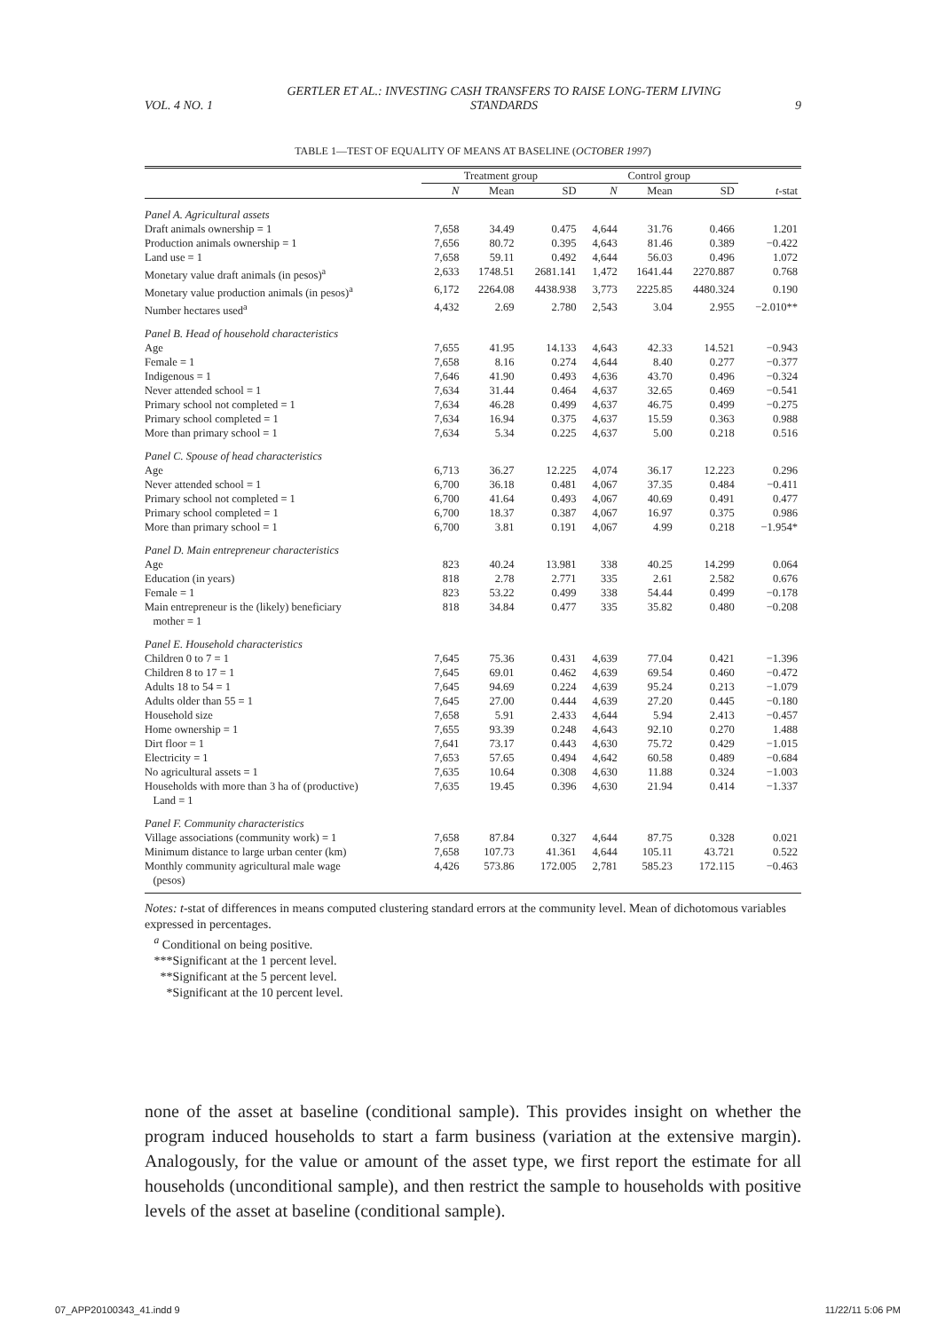VOL. 4 NO. 1 GERTLER ET AL.: INVESTING CASH TRANSFERS TO RAISE LONG-TERM LIVING
STANDARDS 9
TABLE 1—TEST OF EQUALITY OF MEANS AT BASELINE (OCTOBER 1997)
| | Treatment group | | | Control group | | | |
| --- | --- | --- | --- | --- | --- | --- | --- |
| | N | Mean | SD | N | Mean | SD | t -stat |
| Panel A. Agricultural assets | | | | | | | |
| Draft animals ownership = 1 | 7,658 | 34.49 | 0.475 | 4,644 | 31.76 | 0.466 | 1.201 |
| Production animals ownership = 1 | 7,656 | 80.72 | 0.395 | 4,643 | 81.46 | 0.389 | −0.422 |
| Land use = 1 | 7,658 | 59.11 | 0.492 | 4,644 | 56.03 | 0.496 | 1.072 |
| Monetary value draft animals (in pesos)<sup>a</sup> | 2,633 | 1748.51 | 2681.141 | 1,472 | 1641.44 | 2270.887 | 0.768 |
| Monetary value production animals (in pesos)<sup>a</sup> | 6,172 | 2264.08 | 4438.938 | 3,773 | 2225.85 | 4480.324 | 0.190 |
| Number hectares used<sup>a</sup> | 4,432 | 2.69 | 2.780 | 2,543 | 3.04 | 2.955 | −2.010** |
| Panel B. Head of household characteristics | | | | | | | |
| Age | 7,655 | 41.95 | 14.133 | 4,643 | 42.33 | 14.521 | −0.943 |
| Female = 1 | 7,658 | 8.16 | 0.274 | 4,644 | 8.40 | 0.277 | −0.377 |
| Indigenous = 1 | 7,646 | 41.90 | 0.493 | 4,636 | 43.70 | 0.496 | −0.324 |
| Never attended school = 1 | 7,634 | 31.44 | 0.464 | 4,637 | 32.65 | 0.469 | −0.541 |
| Primary school not completed = 1 | 7,634 | 46.28 | 0.499 | 4,637 | 46.75 | 0.499 | −0.275 |
| Primary school completed = 1 | 7,634 | 16.94 | 0.375 | 4,637 | 15.59 | 0.363 | 0.988 |
| More than primary school = 1 | 7,634 | 5.34 | 0.225 | 4,637 | 5.00 | 0.218 | 0.516 |
| Panel C. Spouse of head characteristics | | | | | | | |
| Age | 6,713 | 36.27 | 12.225 | 4,074 | 36.17 | 12.223 | 0.296 |
| Never attended school = 1 | 6,700 | 36.18 | 0.481 | 4,067 | 37.35 | 0.484 | −0.411 |
| Primary school not completed = 1 | 6,700 | 41.64 | 0.493 | 4,067 | 40.69 | 0.491 | 0.477 |
| Primary school completed = 1 | 6,700 | 18.37 | 0.387 | 4,067 | 16.97 | 0.375 | 0.986 |
| More than primary school = 1 | 6,700 | 3.81 | 0.191 | 4,067 | 4.99 | 0.218 | −1.954* |
| Panel D. Main entrepreneur characteristics | | | | | | | |
| Age | 823 | 40.24 | 13.981 | 338 | 40.25 | 14.299 | 0.064 |
| Education (in years) | 818 | 2.78 | 2.771 | 335 | 2.61 | 2.582 | 0.676 |
| Female = 1 | 823 | 53.22 | 0.499 | 338 | 54.44 | 0.499 | −0.178 |
| Main entrepreneur is the (likely) beneficiary mother = 1 | 818 | 34.84 | 0.477 | 335 | 35.82 | 0.480 | −0.208 |
| Panel E. Household characteristics | | | | | | | |
| Children 0 to 7 = 1 | 7,645 | 75.36 | 0.431 | 4,639 | 77.04 | 0.421 | −1.396 |
| Children 8 to 17 = 1 | 7,645 | 69.01 | 0.462 | 4,639 | 69.54 | 0.460 | −0.472 |
| Adults 18 to 54 = 1 | 7,645 | 94.69 | 0.224 | 4,639 | 95.24 | 0.213 | −1.079 |
| Adults older than 55 = 1 | 7,645 | 27.00 | 0.444 | 4,639 | 27.20 | 0.445 | −0.180 |
| Household size | 7,658 | 5.91 | 2.433 | 4,644 | 5.94 | 2.413 | −0.457 |
| Home ownership = 1 | 7,655 | 93.39 | 0.248 | 4,643 | 92.10 | 0.270 | 1.488 |
| Dirt floor = 1 | 7,641 | 73.17 | 0.443 | 4,630 | 75.72 | 0.429 | −1.015 |
| Electricity = 1 | 7,653 | 57.65 | 0.494 | 4,642 | 60.58 | 0.489 | −0.684 |
| No agricultural assets = 1 | 7,635 | 10.64 | 0.308 | 4,630 | 11.88 | 0.324 | −1.003 |
| Households with more than 3 ha of (productive) Land = 1 | 7,635 | 19.45 | 0.396 | 4,630 | 21.94 | 0.414 | −1.337 |
| Panel F. Community characteristics | | | | | | | |
| Village associations (community work) = 1 | 7,658 | 87.84 | 0.327 | 4,644 | 87.75 | 0.328 | 0.021 |
| Minimum distance to large urban center (km) | 7,658 | 107.73 | 41.361 | 4,644 | 105.11 | 43.721 | 0.522 |
| Monthly community agricultural male wage (pesos) | 4,426 | 573.86 | 172.005 | 2,781 | 585.23 | 172.115 | −0.463 |
Notes: t-stat of differences in means computed clustering standard errors at the community level. Mean of dichotomous variables expressed in percentages.
<sup>a</sup> Conditional on being positive.
***Significant at the 1 percent level.
**Significant at the 5 percent level.
*Significant at the 10 percent level.
none of the asset at baseline (conditional sample). This provides insight on whether the program induced households to start a farm business (variation at the extensive margin). Analogously, for the value or amount of the asset type, we first report the estimate for all households (unconditional sample), and then restrict the sample to households with positive levels of the asset at baseline (conditional sample).
07_APP20100343_41.indd 9 11/22/11 5:06 PM